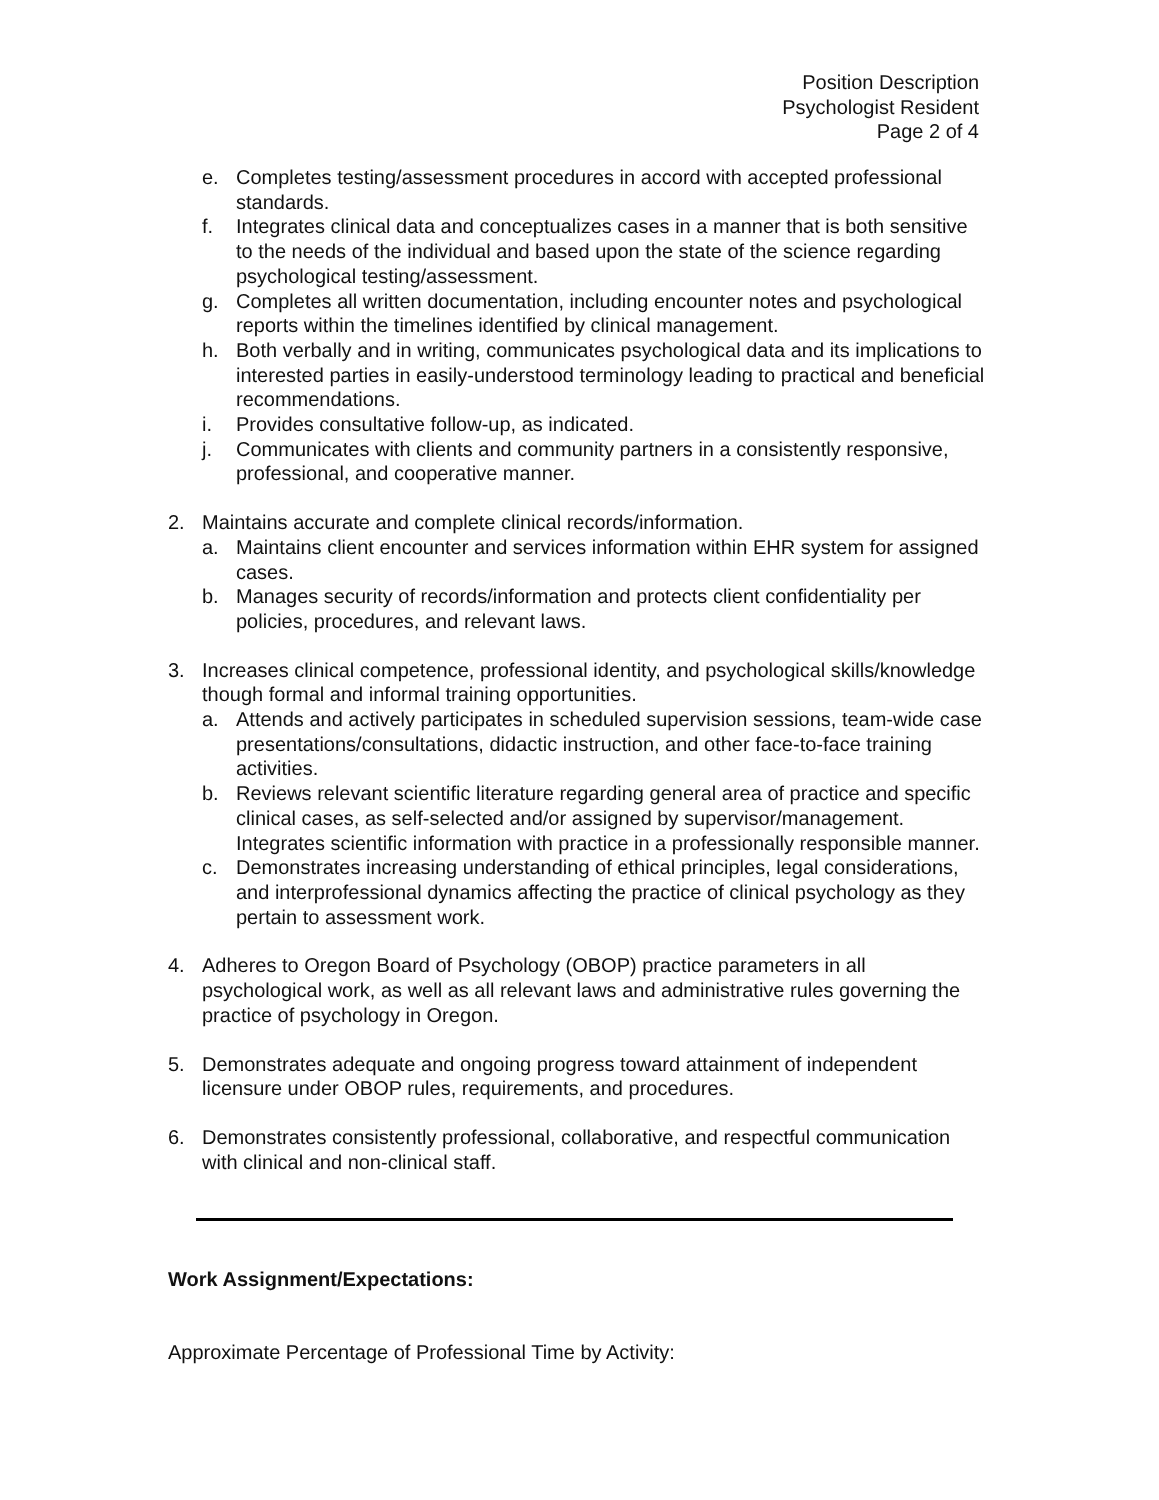Position Description
Psychologist Resident
Page 2 of 4
e. Completes testing/assessment procedures in accord with accepted professional standards.
f. Integrates clinical data and conceptualizes cases in a manner that is both sensitive to the needs of the individual and based upon the state of the science regarding psychological testing/assessment.
g. Completes all written documentation, including encounter notes and psychological reports within the timelines identified by clinical management.
h. Both verbally and in writing, communicates psychological data and its implications to interested parties in easily-understood terminology leading to practical and beneficial recommendations.
i. Provides consultative follow-up, as indicated.
j. Communicates with clients and community partners in a consistently responsive, professional, and cooperative manner.
2. Maintains accurate and complete clinical records/information.
a. Maintains client encounter and services information within EHR system for assigned cases.
b. Manages security of records/information and protects client confidentiality per policies, procedures, and relevant laws.
3. Increases clinical competence, professional identity, and psychological skills/knowledge though formal and informal training opportunities.
a. Attends and actively participates in scheduled supervision sessions, team-wide case presentations/consultations, didactic instruction, and other face-to-face training activities.
b. Reviews relevant scientific literature regarding general area of practice and specific clinical cases, as self-selected and/or assigned by supervisor/management. Integrates scientific information with practice in a professionally responsible manner.
c. Demonstrates increasing understanding of ethical principles, legal considerations, and interprofessional dynamics affecting the practice of clinical psychology as they pertain to assessment work.
4. Adheres to Oregon Board of Psychology (OBOP) practice parameters in all psychological work, as well as all relevant laws and administrative rules governing the practice of psychology in Oregon.
5. Demonstrates adequate and ongoing progress toward attainment of independent licensure under OBOP rules, requirements, and procedures.
6. Demonstrates consistently professional, collaborative, and respectful communication with clinical and non-clinical staff.
Work Assignment/Expectations:
Approximate Percentage of Professional Time by Activity: